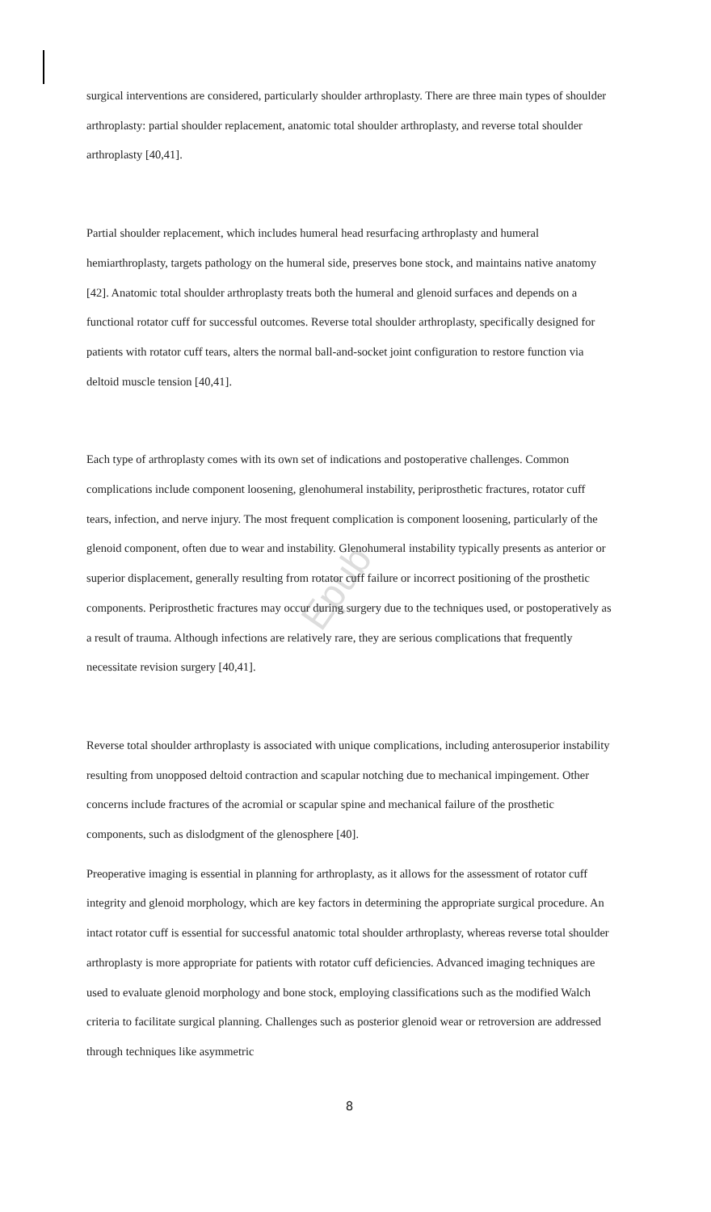Epub
surgical interventions are considered, particularly shoulder arthroplasty. There are three main types of shoulder arthroplasty: partial shoulder replacement, anatomic total shoulder arthroplasty, and reverse total shoulder arthroplasty [40,41].
Partial shoulder replacement, which includes humeral head resurfacing arthroplasty and humeral hemiarthroplasty, targets pathology on the humeral side, preserves bone stock, and maintains native anatomy [42]. Anatomic total shoulder arthroplasty treats both the humeral and glenoid surfaces and depends on a functional rotator cuff for successful outcomes. Reverse total shoulder arthroplasty, specifically designed for patients with rotator cuff tears, alters the normal ball-and-socket joint configuration to restore function via deltoid muscle tension [40,41].
Each type of arthroplasty comes with its own set of indications and postoperative challenges. Common complications include component loosening, glenohumeral instability, periprosthetic fractures, rotator cuff tears, infection, and nerve injury. The most frequent complication is component loosening, particularly of the glenoid component, often due to wear and instability. Glenohumeral instability typically presents as anterior or superior displacement, generally resulting from rotator cuff failure or incorrect positioning of the prosthetic components. Periprosthetic fractures may occur during surgery due to the techniques used, or postoperatively as a result of trauma. Although infections are relatively rare, they are serious complications that frequently necessitate revision surgery [40,41].
Reverse total shoulder arthroplasty is associated with unique complications, including anterosuperior instability resulting from unopposed deltoid contraction and scapular notching due to mechanical impingement. Other concerns include fractures of the acromial or scapular spine and mechanical failure of the prosthetic components, such as dislodgment of the glenosphere [40].
Preoperative imaging is essential in planning for arthroplasty, as it allows for the assessment of rotator cuff integrity and glenoid morphology, which are key factors in determining the appropriate surgical procedure. An intact rotator cuff is essential for successful anatomic total shoulder arthroplasty, whereas reverse total shoulder arthroplasty is more appropriate for patients with rotator cuff deficiencies. Advanced imaging techniques are used to evaluate glenoid morphology and bone stock, employing classifications such as the modified Walch criteria to facilitate surgical planning. Challenges such as posterior glenoid wear or retroversion are addressed through techniques like asymmetric
8